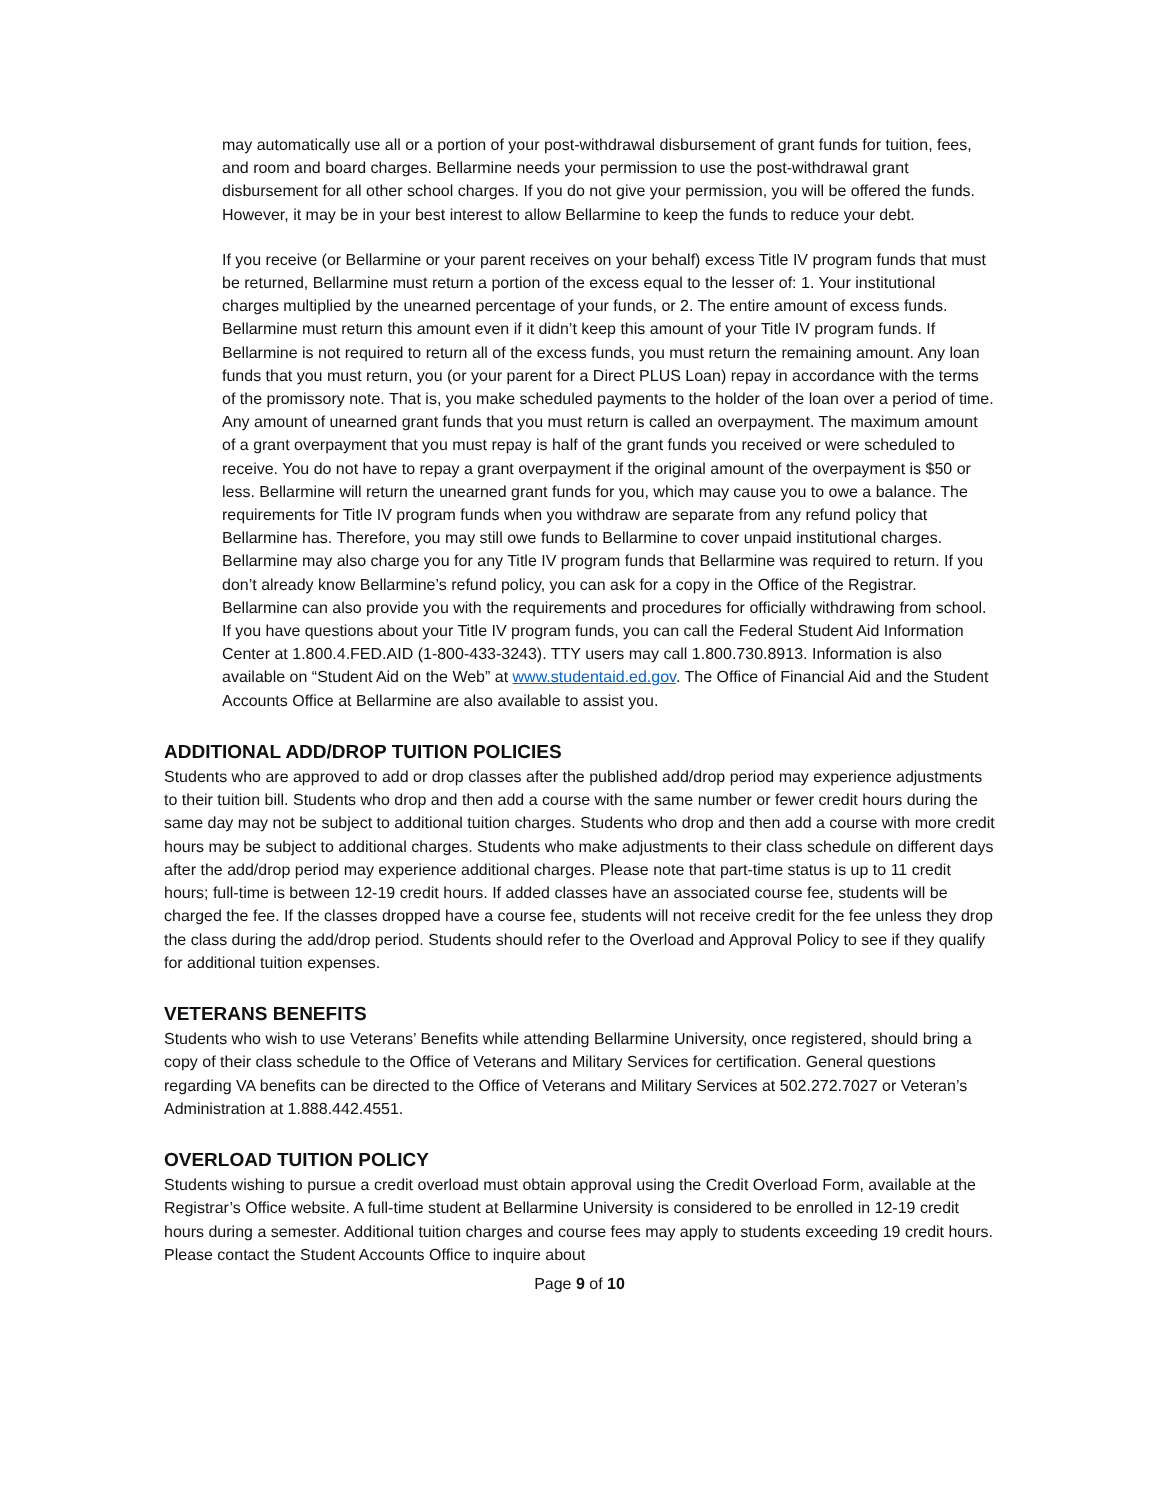may automatically use all or a portion of your post-withdrawal disbursement of grant funds for tuition, fees, and room and board charges. Bellarmine needs your permission to use the post-withdrawal grant disbursement for all other school charges. If you do not give your permission, you will be offered the funds. However, it may be in your best interest to allow Bellarmine to keep the funds to reduce your debt.
If you receive (or Bellarmine or your parent receives on your behalf) excess Title IV program funds that must be returned, Bellarmine must return a portion of the excess equal to the lesser of: 1. Your institutional charges multiplied by the unearned percentage of your funds, or 2. The entire amount of excess funds. Bellarmine must return this amount even if it didn’t keep this amount of your Title IV program funds. If Bellarmine is not required to return all of the excess funds, you must return the remaining amount. Any loan funds that you must return, you (or your parent for a Direct PLUS Loan) repay in accordance with the terms of the promissory note. That is, you make scheduled payments to the holder of the loan over a period of time. Any amount of unearned grant funds that you must return is called an overpayment. The maximum amount of a grant overpayment that you must repay is half of the grant funds you received or were scheduled to receive. You do not have to repay a grant overpayment if the original amount of the overpayment is $50 or less. Bellarmine will return the unearned grant funds for you, which may cause you to owe a balance. The requirements for Title IV program funds when you withdraw are separate from any refund policy that Bellarmine has. Therefore, you may still owe funds to Bellarmine to cover unpaid institutional charges. Bellarmine may also charge you for any Title IV program funds that Bellarmine was required to return. If you don’t already know Bellarmine’s refund policy, you can ask for a copy in the Office of the Registrar. Bellarmine can also provide you with the requirements and procedures for officially withdrawing from school. If you have questions about your Title IV program funds, you can call the Federal Student Aid Information Center at 1.800.4.FED.AID (1-800-433-3243). TTY users may call 1.800.730.8913. Information is also available on “Student Aid on the Web” at www.studentaid.ed.gov. The Office of Financial Aid and the Student Accounts Office at Bellarmine are also available to assist you.
ADDITIONAL ADD/DROP TUITION POLICIES
Students who are approved to add or drop classes after the published add/drop period may experience adjustments to their tuition bill. Students who drop and then add a course with the same number or fewer credit hours during the same day may not be subject to additional tuition charges. Students who drop and then add a course with more credit hours may be subject to additional charges. Students who make adjustments to their class schedule on different days after the add/drop period may experience additional charges. Please note that part-time status is up to 11 credit hours; full-time is between 12-19 credit hours. If added classes have an associated course fee, students will be charged the fee. If the classes dropped have a course fee, students will not receive credit for the fee unless they drop the class during the add/drop period. Students should refer to the Overload and Approval Policy to see if they qualify for additional tuition expenses.
VETERANS BENEFITS
Students who wish to use Veterans’ Benefits while attending Bellarmine University, once registered, should bring a copy of their class schedule to the Office of Veterans and Military Services for certification. General questions regarding VA benefits can be directed to the Office of Veterans and Military Services at 502.272.7027 or Veteran’s Administration at 1.888.442.4551.
OVERLOAD TUITION POLICY
Students wishing to pursue a credit overload must obtain approval using the Credit Overload Form, available at the Registrar’s Office website. A full-time student at Bellarmine University is considered to be enrolled in 12-19 credit hours during a semester. Additional tuition charges and course fees may apply to students exceeding 19 credit hours. Please contact the Student Accounts Office to inquire about
Page 9 of 10